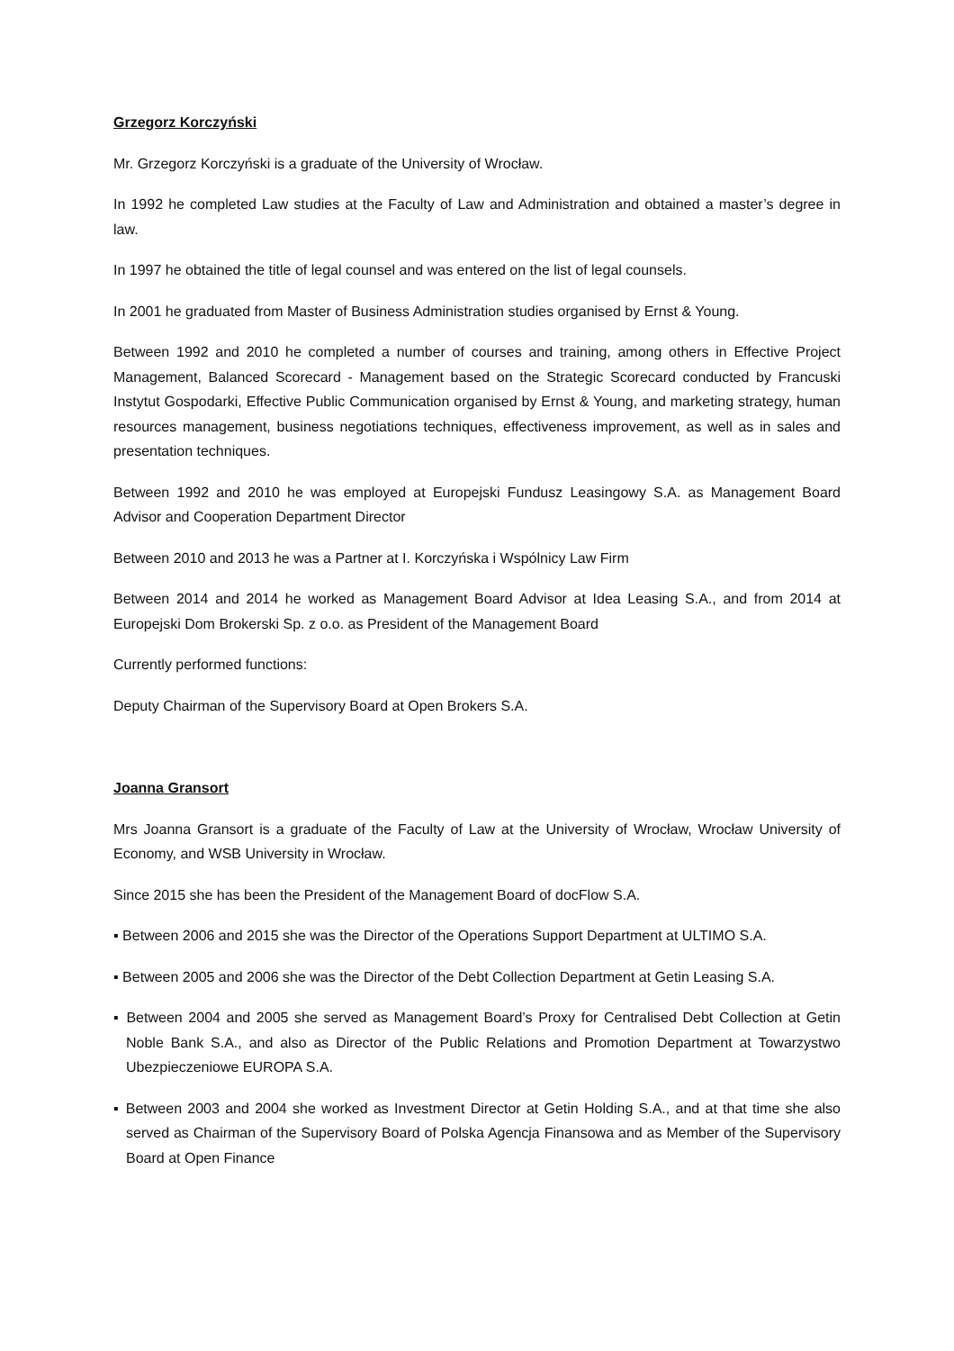Grzegorz Korczyński
Mr. Grzegorz Korczyński is a graduate of the University of Wrocław.
In 1992 he completed Law studies at the Faculty of Law and Administration and obtained a master’s degree in law.
In 1997 he obtained the title of legal counsel and was entered on the list of legal counsels.
In 2001 he graduated from Master of Business Administration studies organised by Ernst & Young.
Between 1992 and 2010 he completed a number of courses and training, among others in Effective Project Management, Balanced Scorecard - Management based on the Strategic Scorecard conducted by Francuski Instytut Gospodarki, Effective Public Communication organised by Ernst & Young, and marketing strategy, human resources management, business negotiations techniques, effectiveness improvement, as well as in sales and presentation techniques.
Between 1992 and 2010 he was employed at Europejski Fundusz Leasingowy S.A. as Management Board Advisor and Cooperation Department Director
Between 2010 and 2013 he was a Partner at I. Korczyńska i Wspólnicy Law Firm
Between 2014 and 2014 he worked as Management Board Advisor at Idea Leasing S.A., and from 2014 at Europejski Dom Brokerski Sp. z o.o. as President of the Management Board
Currently performed functions:
Deputy Chairman of the Supervisory Board at Open Brokers S.A.
Joanna Gransort
Mrs Joanna Gransort is a graduate of the Faculty of Law at the University of Wrocław, Wrocław University of Economy, and WSB University in Wrocław.
Since 2015 she has been the President of the Management Board of docFlow S.A.
▪ Between 2006 and 2015 she was the Director of the Operations Support Department at ULTIMO S.A.
▪ Between 2005 and 2006 she was the Director of the Debt Collection Department at Getin Leasing S.A.
▪ Between 2004 and 2005 she served as Management Board’s Proxy for Centralised Debt Collection at Getin Noble Bank S.A., and also as Director of the Public Relations and Promotion Department at Towarzystwo Ubezpieczeniowe EUROPA S.A.
▪ Between 2003 and 2004 she worked as Investment Director at Getin Holding S.A., and at that time she also served as Chairman of the Supervisory Board of Polska Agencja Finansowa and as Member of the Supervisory Board at Open Finance